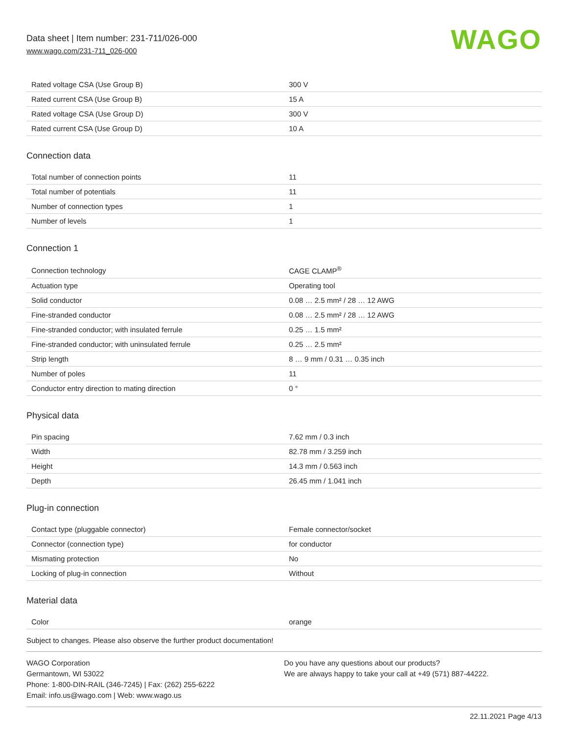Data sheet | Item number: 231-711/026-000
www.wago.com/231-711_026-000
WAGO
| Rated voltage CSA (Use Group B) | 300 V |
| Rated current CSA (Use Group B) | 15 A |
| Rated voltage CSA (Use Group D) | 300 V |
| Rated current CSA (Use Group D) | 10 A |
Connection data
| Total number of connection points | 11 |
| Total number of potentials | 11 |
| Number of connection types | 1 |
| Number of levels | 1 |
Connection 1
| Connection technology | CAGE CLAMP<sup>®</sup> |
| Actuation type | Operating tool |
| Solid conductor | 0.08 … 2.5 mm² / 28 … 12 AWG |
| Fine-stranded conductor | 0.08 … 2.5 mm² / 28 … 12 AWG |
| Fine-stranded conductor; with insulated ferrule | 0.25 … 1.5 mm² |
| Fine-stranded conductor; with uninsulated ferrule | 0.25 … 2.5 mm² |
| Strip length | 8 … 9 mm / 0.31 … 0.35 inch |
| Number of poles | 11 |
| Conductor entry direction to mating direction | 0 ° |
Physical data
| Pin spacing | 7.62 mm / 0.3 inch |
| Width | 82.78 mm / 3.259 inch |
| Height | 14.3 mm / 0.563 inch |
| Depth | 26.45 mm / 1.041 inch |
Plug-in connection
| Contact type (pluggable connector) | Female connector/socket |
| Connector (connection type) | for conductor |
| Mismating protection | No |
| Locking of plug-in connection | Without |
Material data
| Color | orange |
Subject to changes. Please also observe the further product documentation!
WAGO Corporation
Germantown, WI 53022
Phone: 1-800-DIN-RAIL (346-7245) | Fax: (262) 255-6222
Email: info.us@wago.com | Web: www.wago.us
Do you have any questions about our products?
We are always happy to take your call at +49 (571) 887-44222.
22.11.2021 Page 4/13